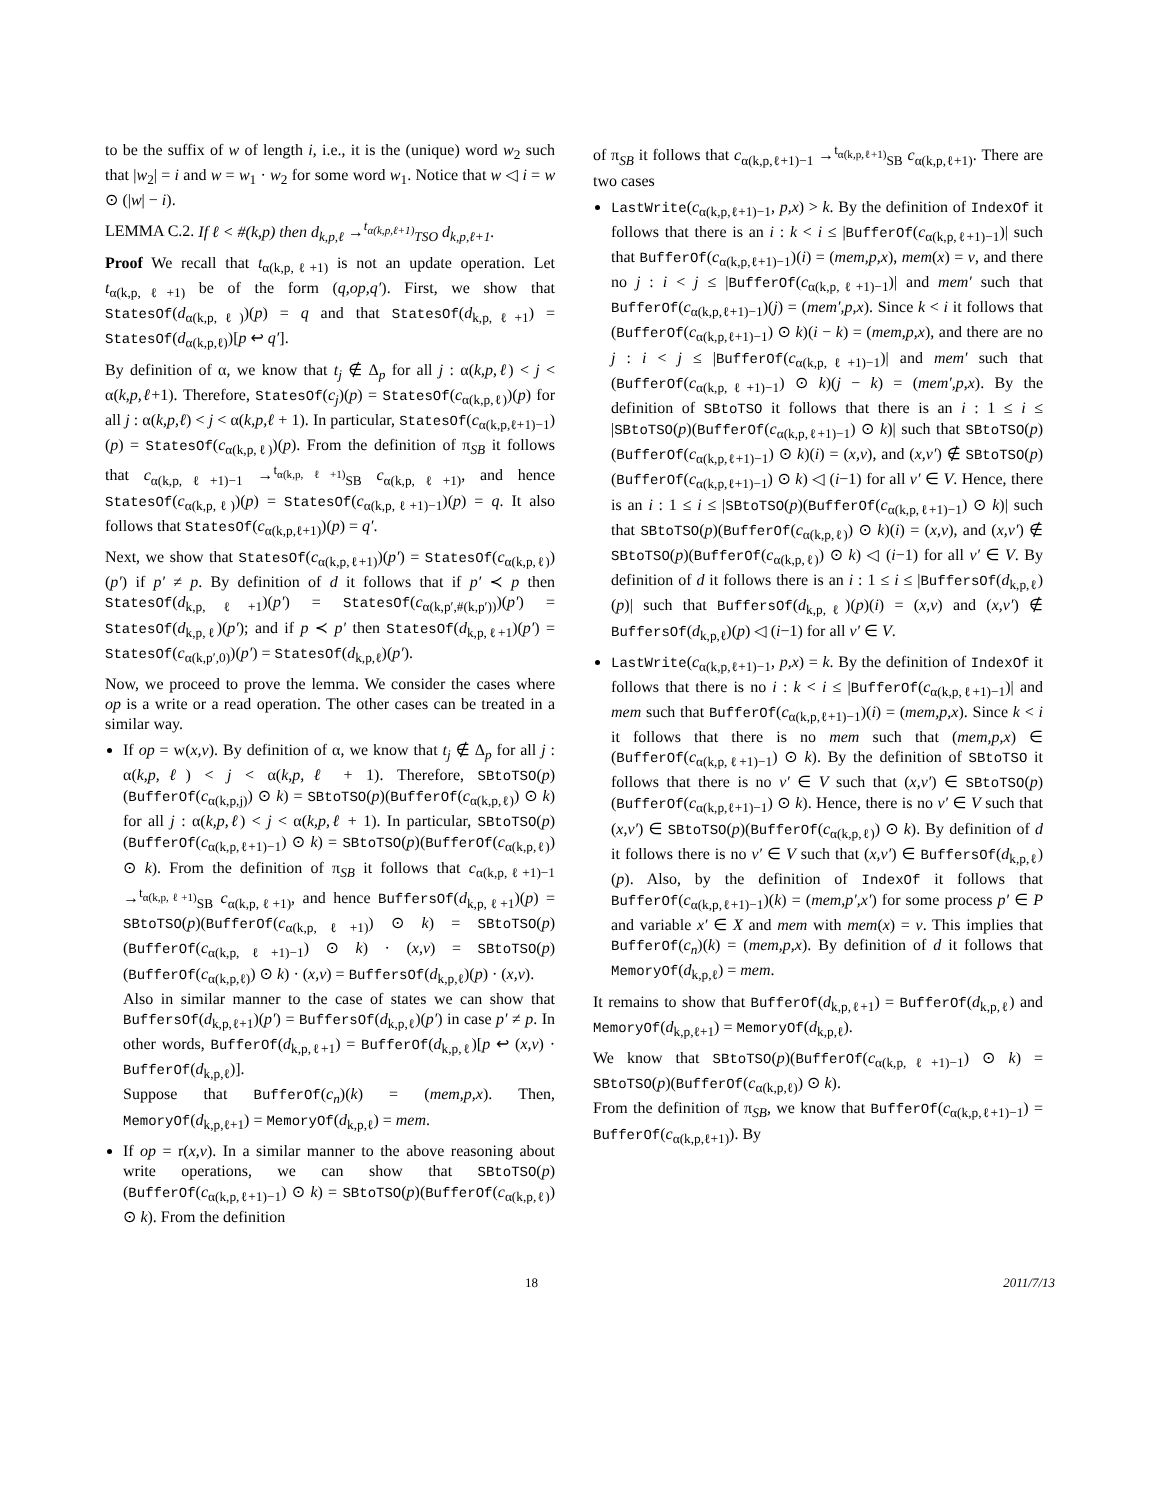to be the suffix of w of length i, i.e., it is the (unique) word w<sub>2</sub> such that |w<sub>2</sub>| = i and w = w<sub>1</sub> · w<sub>2</sub> for some word w<sub>1</sub>. Notice that w ◁ i = w ⊙ (|w| − i).
LEMMA C.2. If ℓ < #(k,p) then d<sub>k,p,ℓ</sub> →<sup>t<sub>α(k,p,ℓ+1)</sub></sup><sub>TSO</sub> d<sub>k,p,ℓ+1</sub>.
Proof We recall that t<sub>α(k,p,ℓ+1)</sub> is not an update operation. Let t<sub>α(k,p,ℓ+1)</sub> be of the form (q,op,q′). First, we show that StatesOf(d<sub>α(k,p,ℓ)</sub>)(p) = q and that StatesOf(d<sub>k,p,ℓ+1</sub>) = StatesOf(d<sub>α(k,p,ℓ)</sub>)[p ↩ q′].
By definition of α, we know that t<sub>j</sub> ∉ Δ<sub>p</sub> for all j : α(k,p,ℓ) < j < α(k,p,ℓ+1). Therefore, StatesOf(c<sub>j</sub>)(p) = StatesOf(c<sub>α(k,p,ℓ)</sub>)(p) for all j : α(k,p,ℓ) < j < α(k,p,ℓ + 1). In particular, StatesOf(c<sub>α(k,p,ℓ+1)−1</sub>)(p) = StatesOf(c<sub>α(k,p,ℓ)</sub>)(p). From the definition of π<sub>SB</sub> it follows that c<sub>α(k,p,ℓ+1)−1</sub> →<sup>t<sub>α(k,p,ℓ+1)</sub></sup><sub>SB</sub> c<sub>α(k,p,ℓ+1)</sub>, and hence StatesOf(c<sub>α(k,p,ℓ)</sub>)(p) = StatesOf(c<sub>α(k,p,ℓ+1)−1</sub>)(p) = q. It also follows that StatesOf(c<sub>α(k,p,ℓ+1)</sub>)(p) = q′.
Next, we show that StatesOf(c<sub>α(k,p,ℓ+1)</sub>)(p′) = StatesOf(c<sub>α(k,p,ℓ)</sub>)(p′) if p′ ≠ p. By definition of d it follows that if p′ ≺ p then StatesOf(d<sub>k,p,ℓ+1</sub>)(p′) = StatesOf(c<sub>α(k,p′,#(k,p′))</sub>)(p′) = StatesOf(d<sub>k,p,ℓ</sub>)(p′); and if p ≺ p′ then StatesOf(d<sub>k,p,ℓ+1</sub>)(p′) = StatesOf(c<sub>α(k,p′,0)</sub>)(p′) = StatesOf(d<sub>k,p,ℓ</sub>)(p′).
Now, we proceed to prove the lemma. We consider the cases where op is a write or a read operation. The other cases can be treated in a similar way.
If op = w(x,v). By definition of α, we know that t<sub>j</sub> ∉ Δ<sub>p</sub> for all j : α(k,p,ℓ) < j < α(k,p,ℓ + 1). Therefore, SBtoTSO(p)(BufferOf(c<sub>α(k,p,j)</sub>) ⊙ k) = SBtoTSO(p)(BufferOf(c<sub>α(k,p,ℓ)</sub>) ⊙ k) for all j : α(k,p,ℓ) < j < α(k,p,ℓ + 1). In particular, SBtoTSO(p)(BufferOf(c<sub>α(k,p,ℓ+1)−1</sub>) ⊙ k) = SBtoTSO(p)(BufferOf(c<sub>α(k,p,ℓ)</sub>) ⊙ k). From the definition of π<sub>SB</sub> it follows that c<sub>α(k,p,ℓ+1)−1</sub> →<sup>t<sub>α(k,p,ℓ+1)</sub></sup><sub>SB</sub> c<sub>α(k,p,ℓ+1)</sub>, and hence BuffersOf(d<sub>k,p,ℓ+1</sub>)(p) = SBtoTSO(p)(BufferOf(c<sub>α(k,p,ℓ+1)</sub>) ⊙ k) = SBtoTSO(p)(BufferOf(c<sub>α(k,p,ℓ+1)−1</sub>) ⊙ k) · (x,v) = SBtoTSO(p)(BufferOf(c<sub>α(k,p,ℓ)</sub>) ⊙ k) · (x,v) = BuffersOf(d<sub>k,p,ℓ</sub>)(p) · (x,v).
Also in similar manner to the case of states we can show that BuffersOf(d<sub>k,p,ℓ+1</sub>)(p′) = BuffersOf(d<sub>k,p,ℓ</sub>)(p′) in case p′ ≠ p. In other words, BufferOf(d<sub>k,p,ℓ+1</sub>) = BufferOf(d<sub>k,p,ℓ</sub>)[p ↩ (x,v) · BufferOf(d<sub>k,p,ℓ</sub>)].
Suppose that BufferOf(c<sub>n</sub>)(k) = (mem,p,x). Then, MemoryOf(d<sub>k,p,ℓ+1</sub>) = MemoryOf(d<sub>k,p,ℓ</sub>) = mem.
If op = r(x,v). In a similar manner to the above reasoning about write operations, we can show that SBtoTSO(p)(BufferOf(c<sub>α(k,p,ℓ+1)−1</sub>) ⊙ k) = SBtoTSO(p)(BufferOf(c<sub>α(k,p,ℓ)</sub>) ⊙ k). From the definition
of π<sub>SB</sub> it follows that c<sub>α(k,p,ℓ+1)−1</sub> →<sup>t<sub>α(k,p,ℓ+1)</sub></sup><sub>SB</sub> c<sub>α(k,p,ℓ+1)</sub>. There are two cases
LastWrite(c<sub>α(k,p,ℓ+1)−1</sub>, p,x) > k. By the definition of IndexOf it follows that there is an i : k < i ≤ |BufferOf(c<sub>α(k,p,ℓ+1)−1</sub>)| such that BufferOf(c<sub>α(k,p,ℓ+1)−1</sub>)(i) = (mem,p,x), mem(x) = v, and there no j : i < j ≤ |BufferOf(c<sub>α(k,p,ℓ+1)−1</sub>)| and mem′ such that BufferOf(c<sub>α(k,p,ℓ+1)−1</sub>)(j) = (mem′,p,x). Since k < i it follows that (BufferOf(c<sub>α(k,p,ℓ+1)−1</sub>) ⊙ k)(i − k) = (mem,p,x), and there are no j : i < j ≤ |BufferOf(c<sub>α(k,p,ℓ+1)−1</sub>)| and mem′ such that (BufferOf(c<sub>α(k,p,ℓ+1)−1</sub>) ⊙ k)(j − k) = (mem′,p,x). By the definition of SBtoTSO it follows that there is an i : 1 ≤ i ≤ |SBtoTSO(p)(BufferOf(c<sub>α(k,p,ℓ+1)−1</sub>) ⊙ k)| such that SBtoTSO(p)(BufferOf(c<sub>α(k,p,ℓ+1)−1</sub>) ⊙ k)(i) = (x,v), and (x,v′) ∉ SBtoTSO(p)(BufferOf(c<sub>α(k,p,ℓ+1)−1</sub>) ⊙ k) ◁ (i−1) for all v′ ∈ V. Hence, there is an i : 1 ≤ i ≤ |SBtoTSO(p)(BufferOf(c<sub>α(k,p,ℓ+1)−1</sub>) ⊙ k)| such that SBtoTSO(p)(BufferOf(c<sub>α(k,p,ℓ)</sub>) ⊙ k)(i) = (x,v), and (x,v′) ∉ SBtoTSO(p)(BufferOf(c<sub>α(k,p,ℓ)</sub>) ⊙ k) ◁ (i−1) for all v′ ∈ V. By definition of d it follows there is an i : 1 ≤ i ≤ |BuffersOf(d<sub>k,p,ℓ</sub>)(p)| such that BuffersOf(d<sub>k,p,ℓ</sub>)(p)(i) = (x,v) and (x,v′) ∉ BuffersOf(d<sub>k,p,ℓ</sub>)(p) ◁ (i−1) for all v′ ∈ V.
LastWrite(c<sub>α(k,p,ℓ+1)−1</sub>, p,x) = k. By the definition of IndexOf it follows that there is no i : k < i ≤ |BufferOf(c<sub>α(k,p,ℓ+1)−1</sub>)| and mem such that BufferOf(c<sub>α(k,p,ℓ+1)−1</sub>)(i) = (mem,p,x). Since k < i it follows that there is no mem such that (mem,p,x) ∈ (BufferOf(c<sub>α(k,p,ℓ+1)−1</sub>) ⊙ k). By the definition of SBtoTSO it follows that there is no v′ ∈ V such that (x,v′) ∈ SBtoTSO(p)(BufferOf(c<sub>α(k,p,ℓ+1)−1</sub>) ⊙ k). Hence, there is no v′ ∈ V such that (x,v′) ∈ SBtoTSO(p)(BufferOf(c<sub>α(k,p,ℓ)</sub>) ⊙ k). By definition of d it follows there is no v′ ∈ V such that (x,v′) ∈ BuffersOf(d<sub>k,p,ℓ</sub>)(p). Also, by the definition of IndexOf it follows that BufferOf(c<sub>α(k,p,ℓ+1)−1</sub>)(k) = (mem,p′,x′) for some process p′ ∈ P and variable x′ ∈ X and mem with mem(x) = v. This implies that BufferOf(c<sub>n</sub>)(k) = (mem,p,x). By definition of d it follows that MemoryOf(d<sub>k,p,ℓ</sub>) = mem.
It remains to show that BufferOf(d<sub>k,p,ℓ+1</sub>) = BufferOf(d<sub>k,p,ℓ</sub>) and MemoryOf(d<sub>k,p,ℓ+1</sub>) = MemoryOf(d<sub>k,p,ℓ</sub>).
We know that SBtoTSO(p)(BufferOf(c<sub>α(k,p,ℓ+1)−1</sub>) ⊙ k) = SBtoTSO(p)(BufferOf(c<sub>α(k,p,ℓ)</sub>) ⊙ k).
From the definition of π<sub>SB</sub>, we know that BufferOf(c<sub>α(k,p,ℓ+1)−1</sub>) = BufferOf(c<sub>α(k,p,ℓ+1)</sub>). By
18 2011/7/13